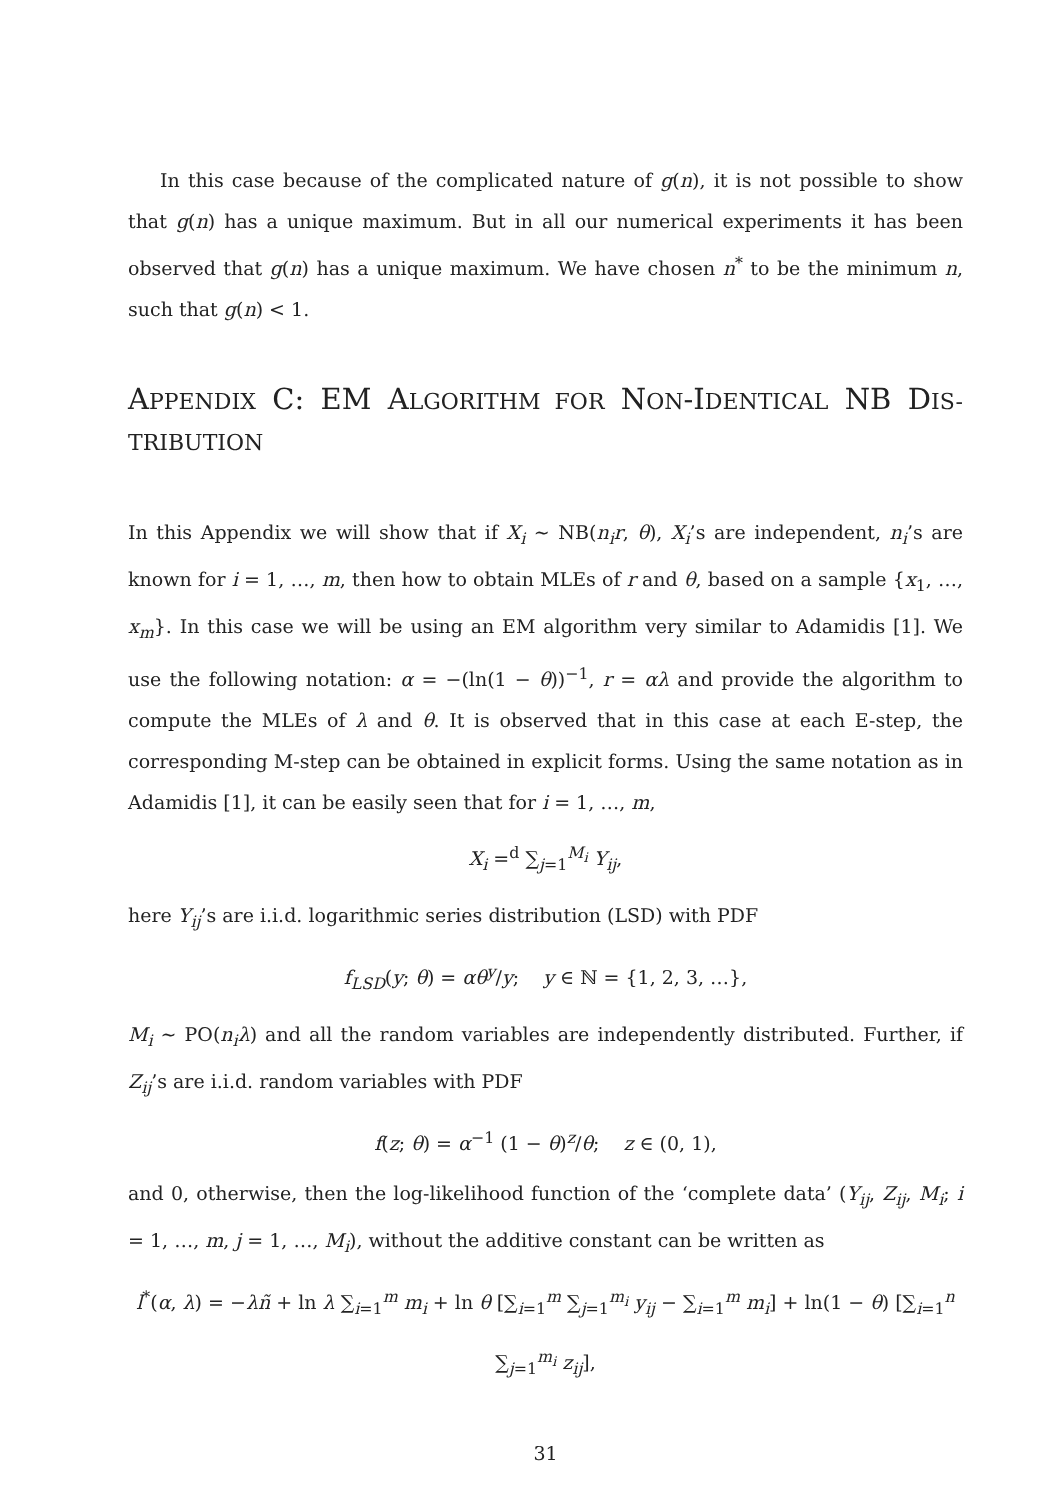In this case because of the complicated nature of g(n), it is not possible to show that g(n) has a unique maximum. But in all our numerical experiments it has been observed that g(n) has a unique maximum. We have chosen n<sup>*</sup> to be the minimum n, such that g(n) < 1.
APPENDIX C: EM ALGORITHM FOR NON-IDENTICAL NB DIS-TRIBUTION
In this Appendix we will show that if X<sub>i</sub> ~ NB(n<sub>i</sub>r, θ), X<sub>i</sub>’s are independent, n<sub>i</sub>’s are known for i = 1, …, m, then how to obtain MLEs of r and θ, based on a sample {x<sub>1</sub>, …, x<sub>m</sub>}. In this case we will be using an EM algorithm very similar to Adamidis [1]. We use the following notation: α = −(ln(1 − θ))<sup>−1</sup>, r = αλ and provide the algorithm to compute the MLEs of λ and θ. It is observed that in this case at each E-step, the corresponding M-step can be obtained in explicit forms. Using the same notation as in Adamidis [1], it can be easily seen that for i = 1, …, m,
X<sub>i</sub> =<sup>d</sup> ∑<sub>j=1</sub><sup>M<sub>i</sub></sup> Y<sub>ij</sub>,
here Y<sub>ij</sub>’s are i.i.d. logarithmic series distribution (LSD) with PDF
f<sub>LSD</sub>(y; θ) = αθ<sup>y</sup>/y; y ∈ ℕ = {1, 2, 3, …},
M<sub>i</sub> ~ PO(n<sub>i</sub>λ) and all the random variables are independently distributed. Further, if Z<sub>ij</sub>’s are i.i.d. random variables with PDF
f(z; θ) = α<sup>−1</sup> (1 − θ)<sup>z</sup>/θ; z ∈ (0, 1),
and 0, otherwise, then the log-likelihood function of the ‘complete data’ (Y<sub>ij</sub>, Z<sub>ij</sub>, M<sub>i</sub>; i = 1, …, m, j = 1, …, M<sub>i</sub>), without the additive constant can be written as
l<sup>*</sup>(α, λ) = −λñ + ln λ ∑<sub>i=1</sub><sup>m</sup> m<sub>i</sub> + ln θ [∑<sub>i=1</sub><sup>m</sup> ∑<sub>j=1</sub><sup>m<sub>i</sub></sup> y<sub>ij</sub> − ∑<sub>i=1</sub><sup>m</sup> m<sub>i</sub>] + ln(1 − θ) [∑<sub>i=1</sub><sup>n</sup> ∑<sub>j=1</sub><sup>m<sub>i</sub></sup> z<sub>ij</sub>],
31